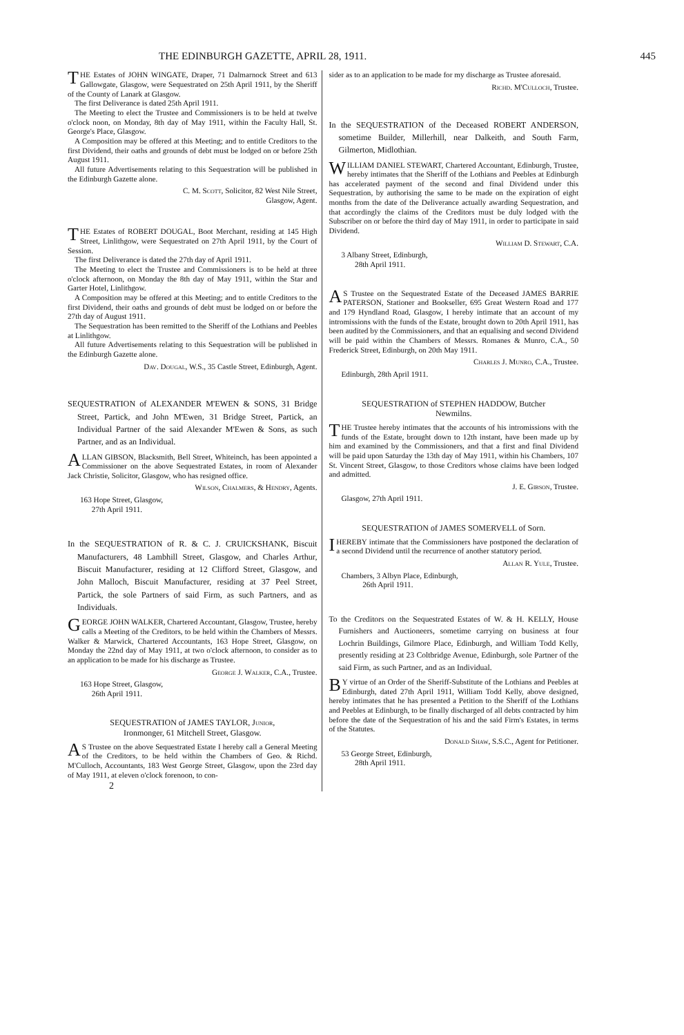THE EDINBURGH GAZETTE, APRIL 28, 1911. 445
THE Estates of JOHN WINGATE, Draper, 71 Dalmarnock Street and 613 Gallowgate, Glasgow, were Sequestrated on 25th April 1911, by the Sheriff of the County of Lanark at Glasgow.
The first Deliverance is dated 25th April 1911.
The Meeting to elect the Trustee and Commissioners is to be held at twelve o'clock noon, on Monday, 8th day of May 1911, within the Faculty Hall, St. George's Place, Glasgow.
A Composition may be offered at this Meeting; and to entitle Creditors to the first Dividend, their oaths and grounds of debt must be lodged on or before 25th August 1911.
All future Advertisements relating to this Sequestration will be published in the Edinburgh Gazette alone.
C. M. Scott, Solicitor, 82 West Nile Street,
Glasgow, Agent.
THE Estates of ROBERT DOUGAL, Boot Merchant, residing at 145 High Street, Linlithgow, were Sequestrated on 27th April 1911, by the Court of Session.
The first Deliverance is dated the 27th day of April 1911.
The Meeting to elect the Trustee and Commissioners is to be held at three o'clock afternoon, on Monday the 8th day of May 1911, within the Star and Garter Hotel, Linlithgow.
A Composition may be offered at this Meeting; and to entitle Creditors to the first Dividend, their oaths and grounds of debt must be lodged on or before the 27th day of August 1911.
The Sequestration has been remitted to the Sheriff of the Lothians and Peebles at Linlithgow.
All future Advertisements relating to this Sequestration will be published in the Edinburgh Gazette alone.
Dav. Dougal, W.S., 35 Castle Street, Edinburgh, Agent.
SEQUESTRATION of ALEXANDER M'EWEN & SONS, 31 Bridge Street, Partick, and John M'Ewen, 31 Bridge Street, Partick, an Individual Partner of the said Alexander M'Ewen & Sons, as such Partner, and as an Individual.
ALLAN GIBSON, Blacksmith, Bell Street, Whiteinch, has been appointed a Commissioner on the above Sequestrated Estates, in room of Alexander Jack Christie, Solicitor, Glasgow, who has resigned office.
Wilson, Chalmers, & Hendry, Agents.
163 Hope Street, Glasgow,
27th April 1911.
In the SEQUESTRATION of R. & C. J. CRUICKSHANK, Biscuit Manufacturers, 48 Lambhill Street, Glasgow, and Charles Arthur, Biscuit Manufacturer, residing at 12 Clifford Street, Glasgow, and John Malloch, Biscuit Manufacturer, residing at 37 Peel Street, Partick, the sole Partners of said Firm, as such Partners, and as Individuals.
GEORGE JOHN WALKER, Chartered Accountant, Glasgow, Trustee, hereby calls a Meeting of the Creditors, to be held within the Chambers of Messrs. Walker & Marwick, Chartered Accountants, 163 Hope Street, Glasgow, on Monday the 22nd day of May 1911, at two o'clock afternoon, to consider as to an application to be made for his discharge as Trustee.
George J. Walker, C.A., Trustee.
163 Hope Street, Glasgow,
26th April 1911.
SEQUESTRATION of JAMES TAYLOR, Junior,
Ironmonger, 61 Mitchell Street, Glasgow.
AS Trustee on the above Sequestrated Estate I hereby call a General Meeting of the Creditors, to be held within the Chambers of Geo. & Richd. M'Culloch, Accountants, 183 West George Street, Glasgow, upon the 23rd day of May 1911, at eleven o'clock forenoon, to con-
2
sider as to an application to be made for my discharge as Trustee aforesaid.
Richd. M'Culloch, Trustee.
In the SEQUESTRATION of the Deceased ROBERT ANDERSON, sometime Builder, Millerhill, near Dalkeith, and South Farm, Gilmerton, Midlothian.
WILLIAM DANIEL STEWART, Chartered Accountant, Edinburgh, Trustee, hereby intimates that the Sheriff of the Lothians and Peebles at Edinburgh has accelerated payment of the second and final Dividend under this Sequestration, by authorising the same to be made on the expiration of eight months from the date of the Deliverance actually awarding Sequestration, and that accordingly the claims of the Creditors must be duly lodged with the Subscriber on or before the third day of May 1911, in order to participate in said Dividend.
William D. Stewart, C.A.
3 Albany Street, Edinburgh,
28th April 1911.
AS Trustee on the Sequestrated Estate of the Deceased JAMES BARRIE PATERSON, Stationer and Bookseller, 695 Great Western Road and 177 and 179 Hyndland Road, Glasgow, I hereby intimate that an account of my intromissions with the funds of the Estate, brought down to 20th April 1911, has been audited by the Commissioners, and that an equalising and second Dividend will be paid within the Chambers of Messrs. Romanes & Munro, C.A., 50 Frederick Street, Edinburgh, on 20th May 1911.
Charles J. Munro, C.A., Trustee.
Edinburgh, 28th April 1911.
SEQUESTRATION of STEPHEN HADDOW, Butcher
Newmilns.
THE Trustee hereby intimates that the accounts of his intromissions with the funds of the Estate, brought down to 12th instant, have been made up by him and examined by the Commissioners, and that a first and final Dividend will be paid upon Saturday the 13th day of May 1911, within his Chambers, 107 St. Vincent Street, Glasgow, to those Creditors whose claims have been lodged and admitted.
J. E. Gibson, Trustee.
Glasgow, 27th April 1911.
SEQUESTRATION of JAMES SOMERVELL of Sorn.
I HEREBY intimate that the Commissioners have postponed the declaration of a second Dividend until the recurrence of another statutory period.
Allan R. Yule, Trustee.
Chambers, 3 Albyn Place, Edinburgh,
26th April 1911.
To the Creditors on the Sequestrated Estates of W. & H. KELLY, House Furnishers and Auctioneers, sometime carrying on business at four Lochrin Buildings, Gilmore Place, Edinburgh, and William Todd Kelly, presently residing at 23 Coltbridge Avenue, Edinburgh, sole Partner of the said Firm, as such Partner, and as an Individual.
BY virtue of an Order of the Sheriff-Substitute of the Lothians and Peebles at Edinburgh, dated 27th April 1911, William Todd Kelly, above designed, hereby intimates that he has presented a Petition to the Sheriff of the Lothians and Peebles at Edinburgh, to be finally discharged of all debts contracted by him before the date of the Sequestration of his and the said Firm's Estates, in terms of the Statutes.
Donald Shaw, S.S.C., Agent for Petitioner.
53 George Street, Edinburgh,
28th April 1911.